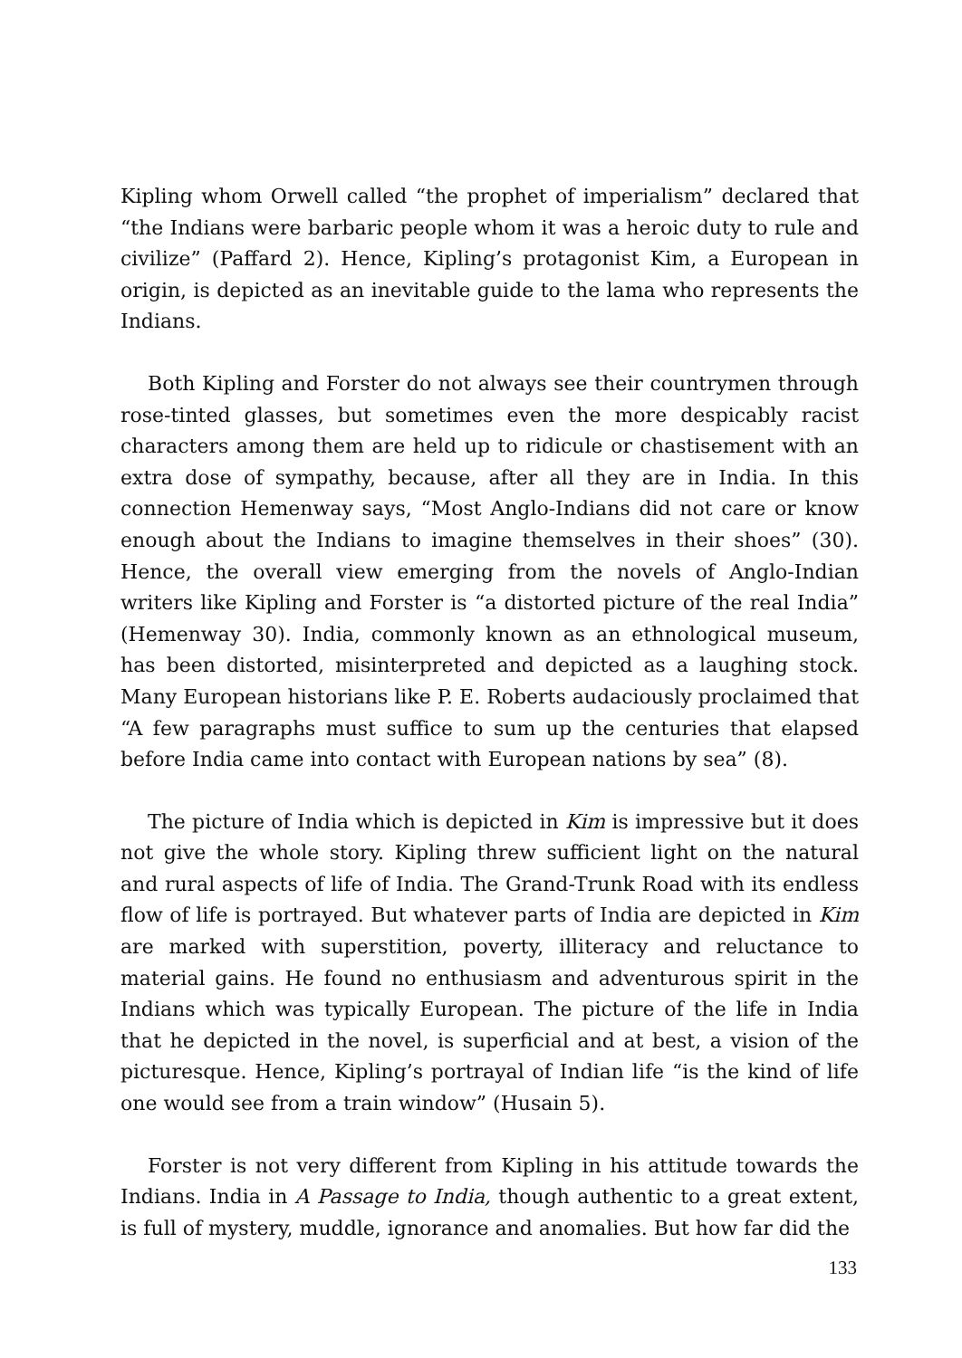Kipling whom Orwell called “the prophet of imperialism” declared that “the Indians were barbaric people whom it was a heroic duty to rule and civilize” (Paffard 2). Hence, Kipling’s protagonist Kim, a European in origin, is depicted as an inevitable guide to the lama who represents the Indians.
Both Kipling and Forster do not always see their countrymen through rose-tinted glasses, but sometimes even the more despicably racist characters among them are held up to ridicule or chastisement with an extra dose of sympathy, because, after all they are in India. In this connection Hemenway says, “Most Anglo-Indians did not care or know enough about the Indians to imagine themselves in their shoes” (30). Hence, the overall view emerging from the novels of Anglo-Indian writers like Kipling and Forster is “a distorted picture of the real India” (Hemenway 30). India, commonly known as an ethnological museum, has been distorted, misinterpreted and depicted as a laughing stock. Many European historians like P. E. Roberts audaciously proclaimed that “A few paragraphs must suffice to sum up the centuries that elapsed before India came into contact with European nations by sea” (8).
The picture of India which is depicted in Kim is impressive but it does not give the whole story. Kipling threw sufficient light on the natural and rural aspects of life of India. The Grand-Trunk Road with its endless flow of life is portrayed. But whatever parts of India are depicted in Kim are marked with superstition, poverty, illiteracy and reluctance to material gains. He found no enthusiasm and adventurous spirit in the Indians which was typically European. The picture of the life in India that he depicted in the novel, is superficial and at best, a vision of the picturesque. Hence, Kipling’s portrayal of Indian life “is the kind of life one would see from a train window” (Husain 5).
Forster is not very different from Kipling in his attitude towards the Indians. India in A Passage to India, though authentic to a great extent, is full of mystery, muddle, ignorance and anomalies. But how far did the
133